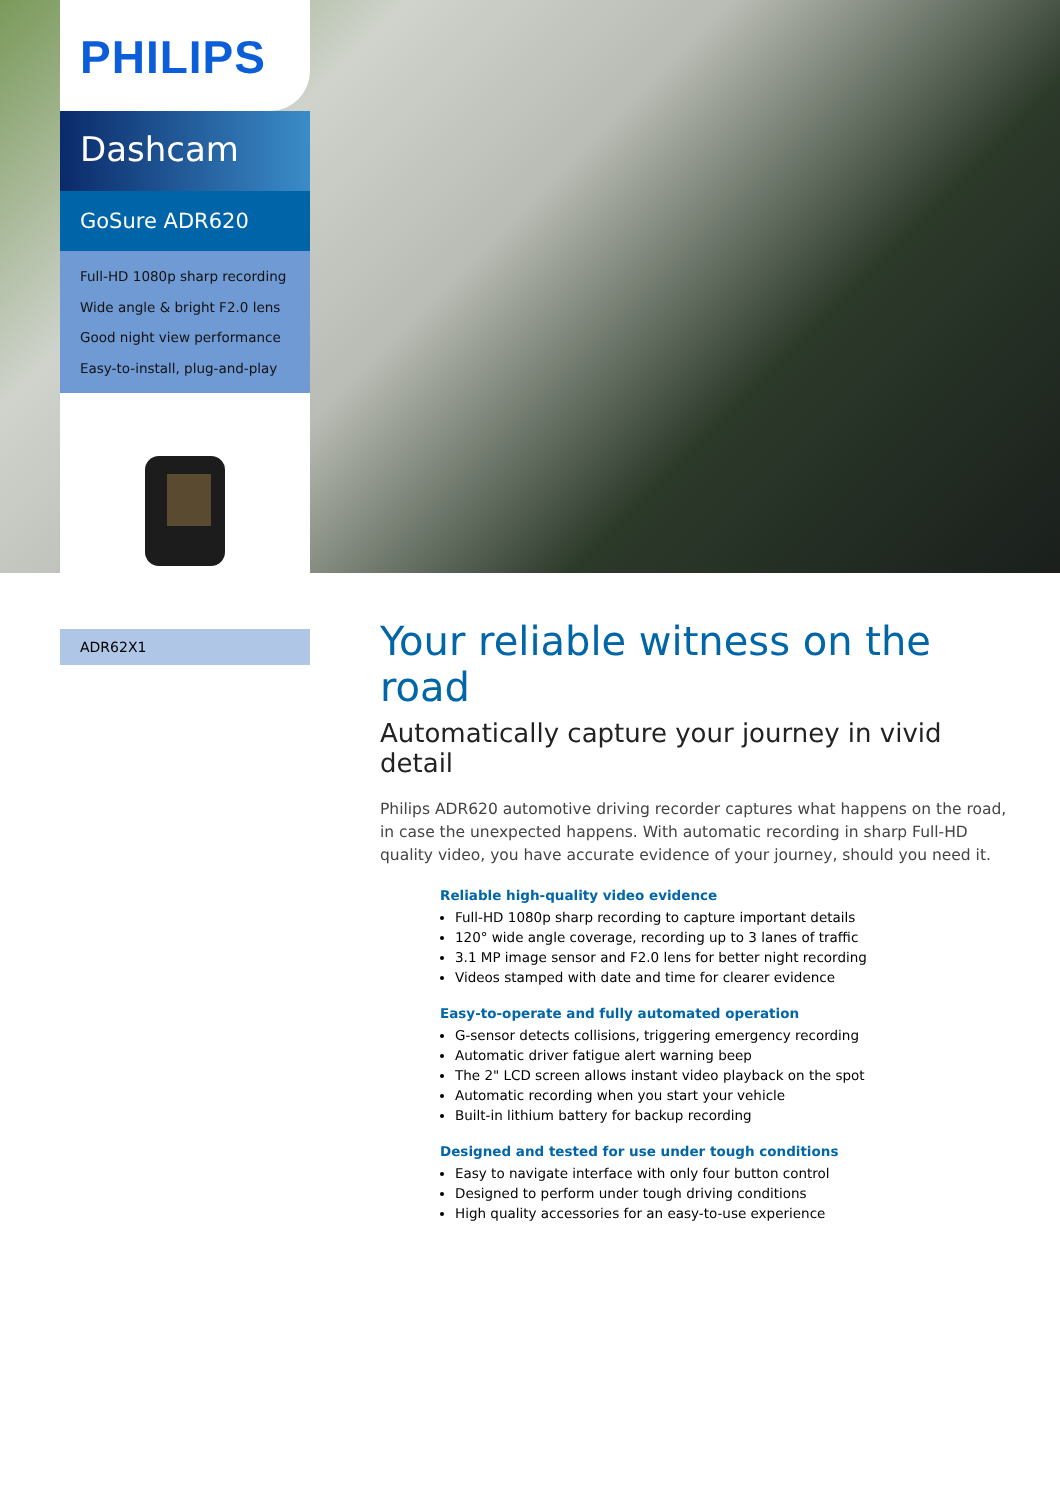PHILIPS
Dashcam
GoSure ADR620
Full-HD 1080p sharp recording
Wide angle & bright F2.0 lens
Good night view performance
Easy-to-install, plug-and-play
ADR62X1
Your reliable witness on the road
Automatically capture your journey in vivid detail
Philips ADR620 automotive driving recorder captures what happens on the road, in case the unexpected happens. With automatic recording in sharp Full-HD quality video, you have accurate evidence of your journey, should you need it.
Reliable high-quality video evidence
Full-HD 1080p sharp recording to capture important details
120° wide angle coverage, recording up to 3 lanes of traffic
3.1 MP image sensor and F2.0 lens for better night recording
Videos stamped with date and time for clearer evidence
Easy-to-operate and fully automated operation
G-sensor detects collisions, triggering emergency recording
Automatic driver fatigue alert warning beep
The 2" LCD screen allows instant video playback on the spot
Automatic recording when you start your vehicle
Built-in lithium battery for backup recording
Designed and tested for use under tough conditions
Easy to navigate interface with only four button control
Designed to perform under tough driving conditions
High quality accessories for an easy-to-use experience